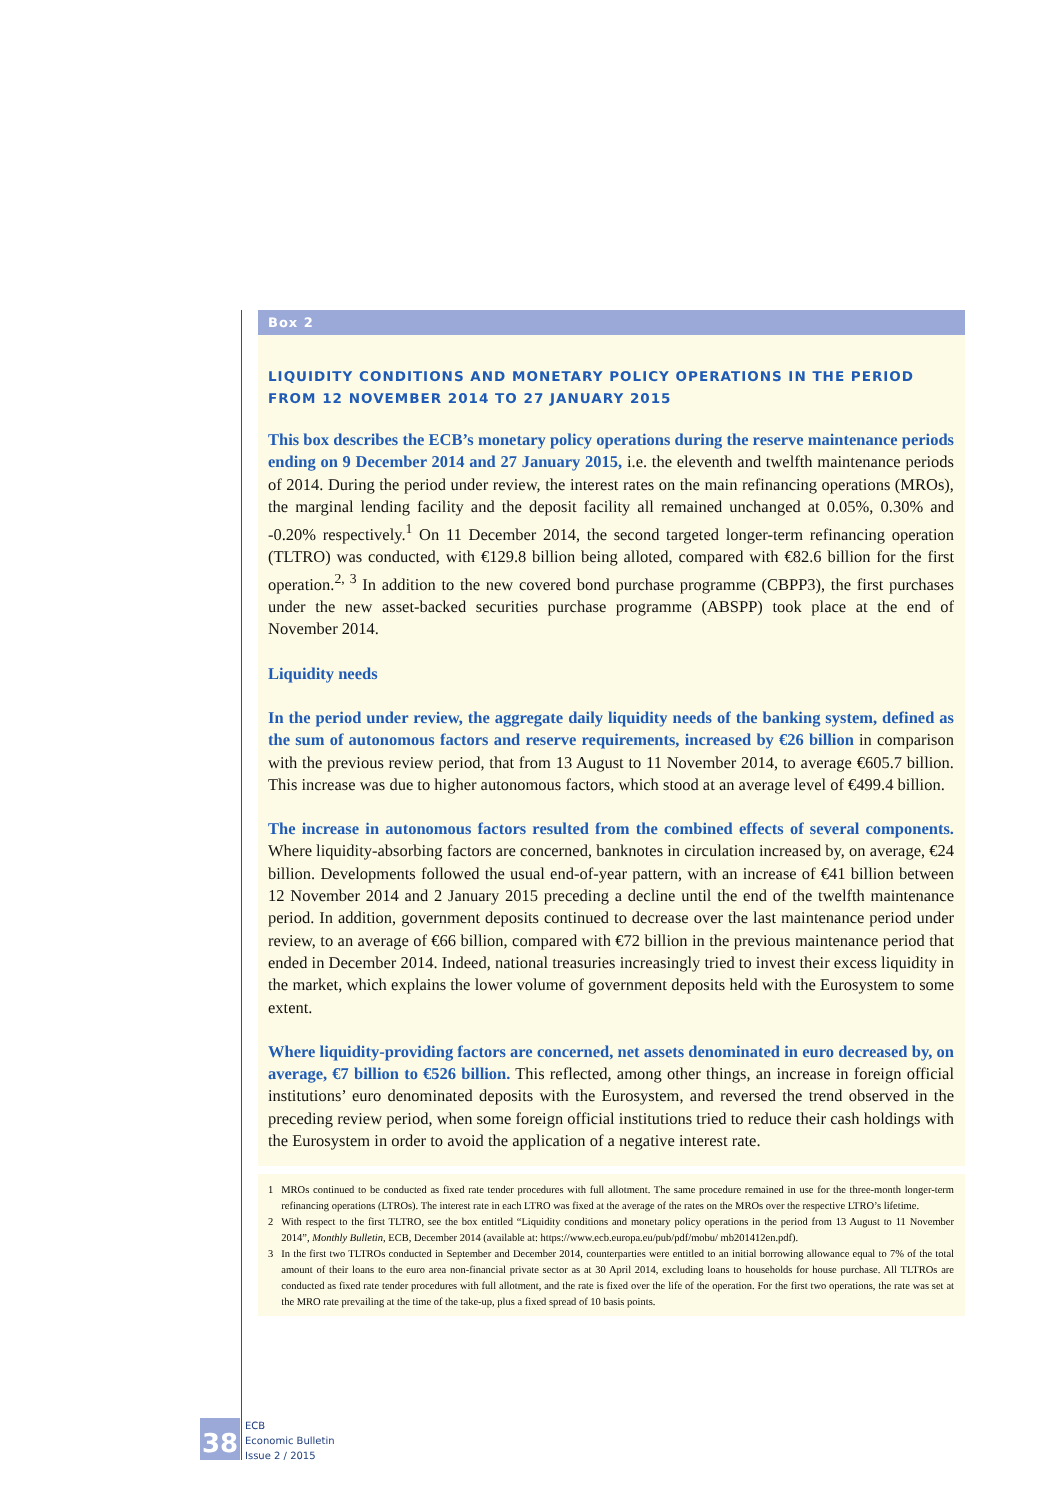Box 2
LIQUIDITY CONDITIONS AND MONETARY POLICY OPERATIONS IN THE PERIOD
FROM 12 NOVEMBER 2014 TO 27 JANUARY 2015
This box describes the ECB’s monetary policy operations during the reserve maintenance periods ending on 9 December 2014 and 27 January 2015, i.e. the eleventh and twelfth maintenance periods of 2014. During the period under review, the interest rates on the main refinancing operations (MROs), the marginal lending facility and the deposit facility all remained unchanged at 0.05%, 0.30% and -0.20% respectively.<sup>1</sup> On 11 December 2014, the second targeted longer-term refinancing operation (TLTRO) was conducted, with €129.8 billion being alloted, compared with €82.6 billion for the first operation.<sup>2, 3</sup> In addition to the new covered bond purchase programme (CBPP3), the first purchases under the new asset-backed securities purchase programme (ABSPP) took place at the end of November 2014.
Liquidity needs
In the period under review, the aggregate daily liquidity needs of the banking system, defined as the sum of autonomous factors and reserve requirements, increased by €26 billion in comparison with the previous review period, that from 13 August to 11 November 2014, to average €605.7 billion. This increase was due to higher autonomous factors, which stood at an average level of €499.4 billion.
The increase in autonomous factors resulted from the combined effects of several components. Where liquidity-absorbing factors are concerned, banknotes in circulation increased by, on average, €24 billion. Developments followed the usual end-of-year pattern, with an increase of €41 billion between 12 November 2014 and 2 January 2015 preceding a decline until the end of the twelfth maintenance period. In addition, government deposits continued to decrease over the last maintenance period under review, to an average of €66 billion, compared with €72 billion in the previous maintenance period that ended in December 2014. Indeed, national treasuries increasingly tried to invest their excess liquidity in the market, which explains the lower volume of government deposits held with the Eurosystem to some extent.
Where liquidity-providing factors are concerned, net assets denominated in euro decreased by, on average, €7 billion to €526 billion. This reflected, among other things, an increase in foreign official institutions’ euro denominated deposits with the Eurosystem, and reversed the trend observed in the preceding review period, when some foreign official institutions tried to reduce their cash holdings with the Eurosystem in order to avoid the application of a negative interest rate.
1 MROs continued to be conducted as fixed rate tender procedures with full allotment. The same procedure remained in use for the three-month longer-term refinancing operations (LTROs). The interest rate in each LTRO was fixed at the average of the rates on the MROs over the respective LTRO’s lifetime.
2 With respect to the first TLTRO, see the box entitled “Liquidity conditions and monetary policy operations in the period from 13 August to 11 November 2014”, Monthly Bulletin, ECB, December 2014 (available at: https://www.ecb.europa.eu/pub/pdf/mobu/ mb201412en.pdf).
3 In the first two TLTROs conducted in September and December 2014, counterparties were entitled to an initial borrowing allowance equal to 7% of the total amount of their loans to the euro area non-financial private sector as at 30 April 2014, excluding loans to households for house purchase. All TLTROs are conducted as fixed rate tender procedures with full allotment, and the rate is fixed over the life of the operation. For the first two operations, the rate was set at the MRO rate prevailing at the time of the take-up, plus a fixed spread of 10 basis points.
38
ECB
Economic Bulletin
Issue 2 / 2015